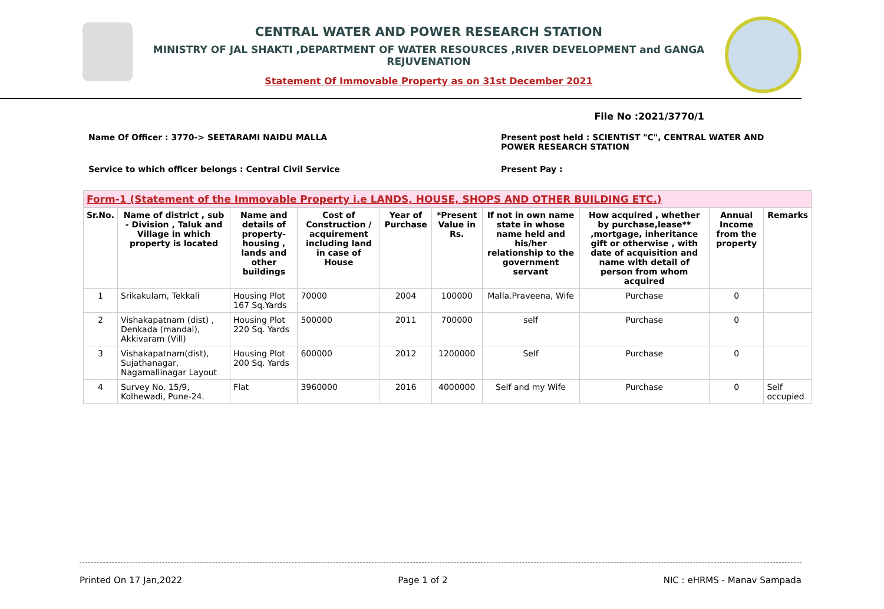CENTRAL WATER AND POWER RESEARCH STATION
MINISTRY OF JAL SHAKTI ,DEPARTMENT OF WATER RESOURCES ,RIVER DEVELOPMENT and GANGA REJUVENATION
Statement Of Immovable Property as on 31st December 2021
File No :2021/3770/1
Name Of Officer : 3770-> SEETARAMI NAIDU MALLA Present post held : SCIENTIST "C", CENTRAL WATER AND POWER RESEARCH STATION
Service to which officer belongs : Central Civil Service Present Pay :
| Form-1 (Statement of the Immovable Property i.e LANDS, HOUSE, SHOPS AND OTHER BUILDING ETC.) | | | | | | | | | |
| Sr.No. | Name of district , sub - Division , Taluk and Village in which property is located | Name and details of property-housing , lands and other buildings | Cost of Construction / acquirement including land in case of House | Year of Purchase | *Present Value in Rs. | If not in own name state in whose name held and his/her relationship to the government servant | How acquired , whether by purchase,lease** ,mortgage, inheritance gift or otherwise , with date of acquisition and name with detail of person from whom acquired | Annual Income from the property | Remarks |
| 1 | Srikakulam, Tekkali | Housing Plot 167 Sq.Yards | 70000 | 2004 | 100000 | Malla.Praveena, Wife | Purchase | 0 | |
| 2 | Vishakapatnam (dist) , Denkada (mandal), Akkivaram (Vill) | Housing Plot 220 Sq. Yards | 500000 | 2011 | 700000 | self | Purchase | 0 | |
| 3 | Vishakapatnam(dist), Sujathanagar, Nagamallinagar Layout | Housing Plot 200 Sq. Yards | 600000 | 2012 | 1200000 | Self | Purchase | 0 | |
| 4 | Survey No. 15/9, Kolhewadi, Pune-24. | Flat | 3960000 | 2016 | 4000000 | Self and my Wife | Purchase | 0 | Self occupied |
Printed On 17 Jan,2022 Page 1 of 2 NIC : eHRMS - Manav Sampada